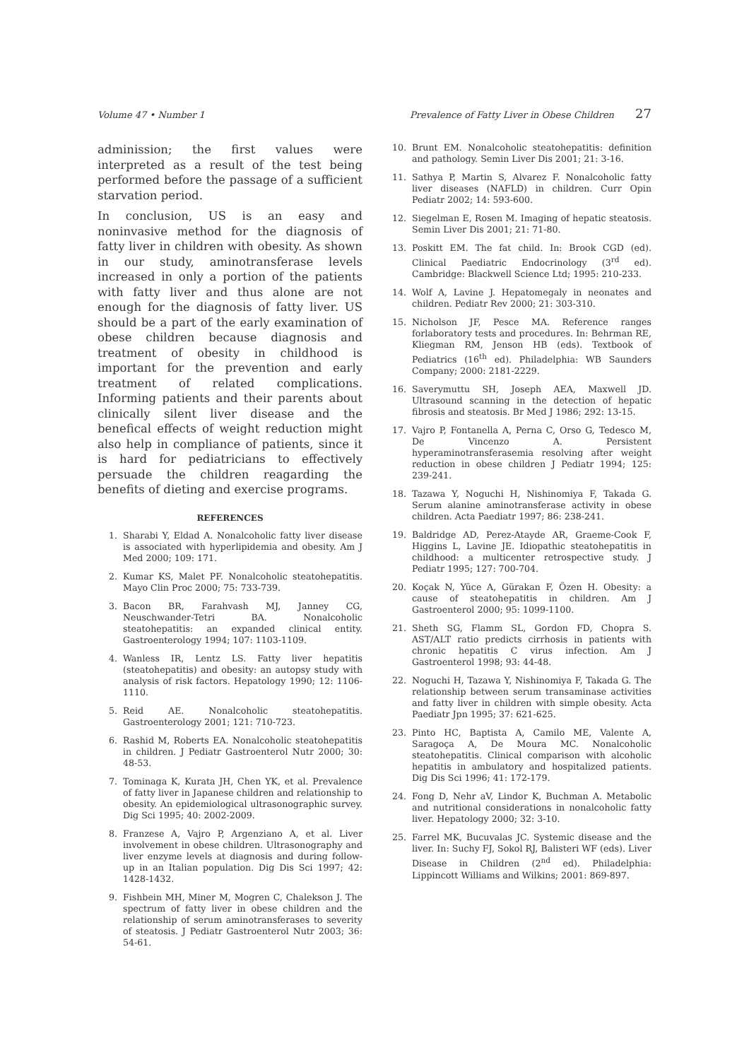Volume 47 • Number 1 Prevalence of Fatty Liver in Obese Children 27
adminission; the first values were interpreted as a result of the test being performed before the passage of a sufficient starvation period.
In conclusion, US is an easy and noninvasive method for the diagnosis of fatty liver in children with obesity. As shown in our study, aminotransferase levels increased in only a portion of the patients with fatty liver and thus alone are not enough for the diagnosis of fatty liver. US should be a part of the early examination of obese children because diagnosis and treatment of obesity in childhood is important for the prevention and early treatment of related complications. Informing patients and their parents about clinically silent liver disease and the benefical effects of weight reduction might also help in compliance of patients, since it is hard for pediatricians to effectively persuade the children reagarding the benefits of dieting and exercise programs.
REFERENCES
1. Sharabi Y, Eldad A. Nonalcoholic fatty liver disease is associated with hyperlipidemia and obesity. Am J Med 2000; 109: 171.
2. Kumar KS, Malet PF. Nonalcoholic steatohepatitis. Mayo Clin Proc 2000; 75: 733-739.
3. Bacon BR, Farahvash MJ, Janney CG, Neuschwander-Tetri BA. Nonalcoholic steatohepatitis: an expanded clinical entity. Gastroenterology 1994; 107: 1103-1109.
4. Wanless IR, Lentz LS. Fatty liver hepatitis (steatohepatitis) and obesity: an autopsy study with analysis of risk factors. Hepatology 1990; 12: 1106-1110.
5. Reid AE. Nonalcoholic steatohepatitis. Gastroenterology 2001; 121: 710-723.
6. Rashid M, Roberts EA. Nonalcoholic steatohepatitis in children. J Pediatr Gastroenterol Nutr 2000; 30: 48-53.
7. Tominaga K, Kurata JH, Chen YK, et al. Prevalence of fatty liver in Japanese children and relationship to obesity. An epidemiological ultrasonographic survey. Dig Sci 1995; 40: 2002-2009.
8. Franzese A, Vajro P, Argenziano A, et al. Liver involvement in obese children. Ultrasonography and liver enzyme levels at diagnosis and during follow-up in an Italian population. Dig Dis Sci 1997; 42: 1428-1432.
9. Fishbein MH, Miner M, Mogren C, Chalekson J. The spectrum of fatty liver in obese children and the relationship of serum aminotransferases to severity of steatosis. J Pediatr Gastroenterol Nutr 2003; 36: 54-61.
10. Brunt EM. Nonalcoholic steatohepatitis: definition and pathology. Semin Liver Dis 2001; 21: 3-16.
11. Sathya P, Martin S, Alvarez F. Nonalcoholic fatty liver diseases (NAFLD) in children. Curr Opin Pediatr 2002; 14: 593-600.
12. Siegelman E, Rosen M. Imaging of hepatic steatosis. Semin Liver Dis 2001; 21: 71-80.
13. Poskitt EM. The fat child. In: Brook CGD (ed). Clinical Paediatric Endocrinology (3<sup>rd</sup> ed). Cambridge: Blackwell Science Ltd; 1995: 210-233.
14. Wolf A, Lavine J. Hepatomegaly in neonates and children. Pediatr Rev 2000; 21: 303-310.
15. Nicholson JF, Pesce MA. Reference ranges forlaboratory tests and procedures. In: Behrman RE, Kliegman RM, Jenson HB (eds). Textbook of Pediatrics (16<sup>th</sup> ed). Philadelphia: WB Saunders Company; 2000: 2181-2229.
16. Saverymuttu SH, Joseph AEA, Maxwell JD. Ultrasound scanning in the detection of hepatic fibrosis and steatosis. Br Med J 1986; 292: 13-15.
17. Vajro P, Fontanella A, Perna C, Orso G, Tedesco M, De Vincenzo A. Persistent hyperaminotransferasemia resolving after weight reduction in obese children J Pediatr 1994; 125: 239-241.
18. Tazawa Y, Noguchi H, Nishinomiya F, Takada G. Serum alanine aminotransferase activity in obese children. Acta Paediatr 1997; 86: 238-241.
19. Baldridge AD, Perez-Atayde AR, Graeme-Cook F, Higgins L, Lavine JE. Idiopathic steatohepatitis in childhood: a multicenter retrospective study. J Pediatr 1995; 127: 700-704.
20. Koçak N, Yüce A, Gürakan F, Özen H. Obesity: a cause of steatohepatitis in children. Am J Gastroenterol 2000; 95: 1099-1100.
21. Sheth SG, Flamm SL, Gordon FD, Chopra S. AST/ALT ratio predicts cirrhosis in patients with chronic hepatitis C virus infection. Am J Gastroenterol 1998; 93: 44-48.
22. Noguchi H, Tazawa Y, Nishinomiya F, Takada G. The relationship between serum transaminase activities and fatty liver in children with simple obesity. Acta Paediatr Jpn 1995; 37: 621-625.
23. Pinto HC, Baptista A, Camilo ME, Valente A, Saragoça A, De Moura MC. Nonalcoholic steatohepatitis. Clinical comparison with alcoholic hepatitis in ambulatory and hospitalized patients. Dig Dis Sci 1996; 41: 172-179.
24. Fong D, Nehr aV, Lindor K, Buchman A. Metabolic and nutritional considerations in nonalcoholic fatty liver. Hepatology 2000; 32: 3-10.
25. Farrel MK, Bucuvalas JC. Systemic disease and the liver. In: Suchy FJ, Sokol RJ, Balisteri WF (eds). Liver Disease in Children (2<sup>nd</sup> ed). Philadelphia: Lippincott Williams and Wilkins; 2001: 869-897.